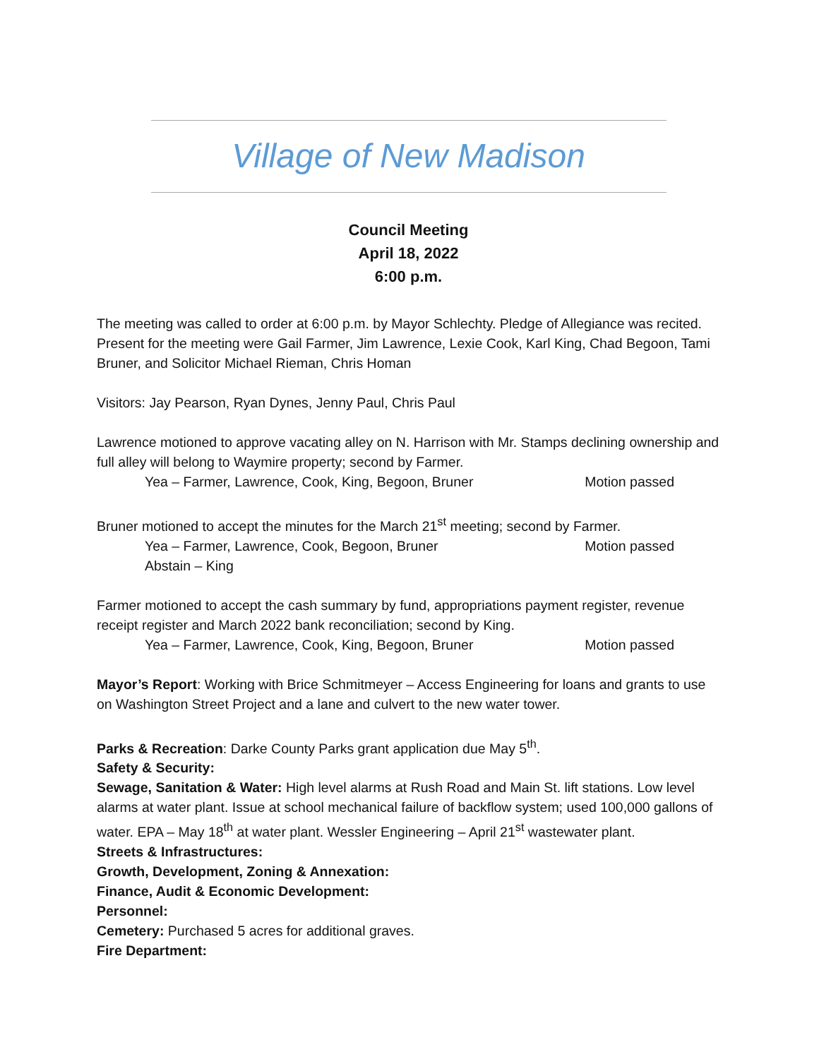Village of New Madison
Council Meeting
April 18, 2022
6:00 p.m.
The meeting was called to order at 6:00 p.m. by Mayor Schlechty. Pledge of Allegiance was recited. Present for the meeting were Gail Farmer, Jim Lawrence, Lexie Cook, Karl King, Chad Begoon, Tami Bruner, and Solicitor Michael Rieman, Chris Homan
Visitors: Jay Pearson, Ryan Dynes, Jenny Paul, Chris Paul
Lawrence motioned to approve vacating alley on N. Harrison with Mr. Stamps declining ownership and full alley will belong to Waymire property; second by Farmer.
Yea – Farmer, Lawrence, Cook, King, Begoon, Bruner Motion passed
Bruner motioned to accept the minutes for the March 21<sup>st</sup> meeting; second by Farmer.
Yea – Farmer, Lawrence, Cook, Begoon, Bruner Motion passed
Abstain – King
Farmer motioned to accept the cash summary by fund, appropriations payment register, revenue receipt register and March 2022 bank reconciliation; second by King.
Yea – Farmer, Lawrence, Cook, King, Begoon, Bruner Motion passed
Mayor’s Report: Working with Brice Schmitmeyer – Access Engineering for loans and grants to use on Washington Street Project and a lane and culvert to the new water tower.
Parks & Recreation: Darke County Parks grant application due May 5<sup>th</sup>.
Safety & Security:
Sewage, Sanitation & Water: High level alarms at Rush Road and Main St. lift stations. Low level alarms at water plant. Issue at school mechanical failure of backflow system; used 100,000 gallons of water. EPA – May 18<sup>th</sup> at water plant. Wessler Engineering – April 21<sup>st</sup> wastewater plant.
Streets & Infrastructures:
Growth, Development, Zoning & Annexation:
Finance, Audit & Economic Development:
Personnel:
Cemetery: Purchased 5 acres for additional graves.
Fire Department: